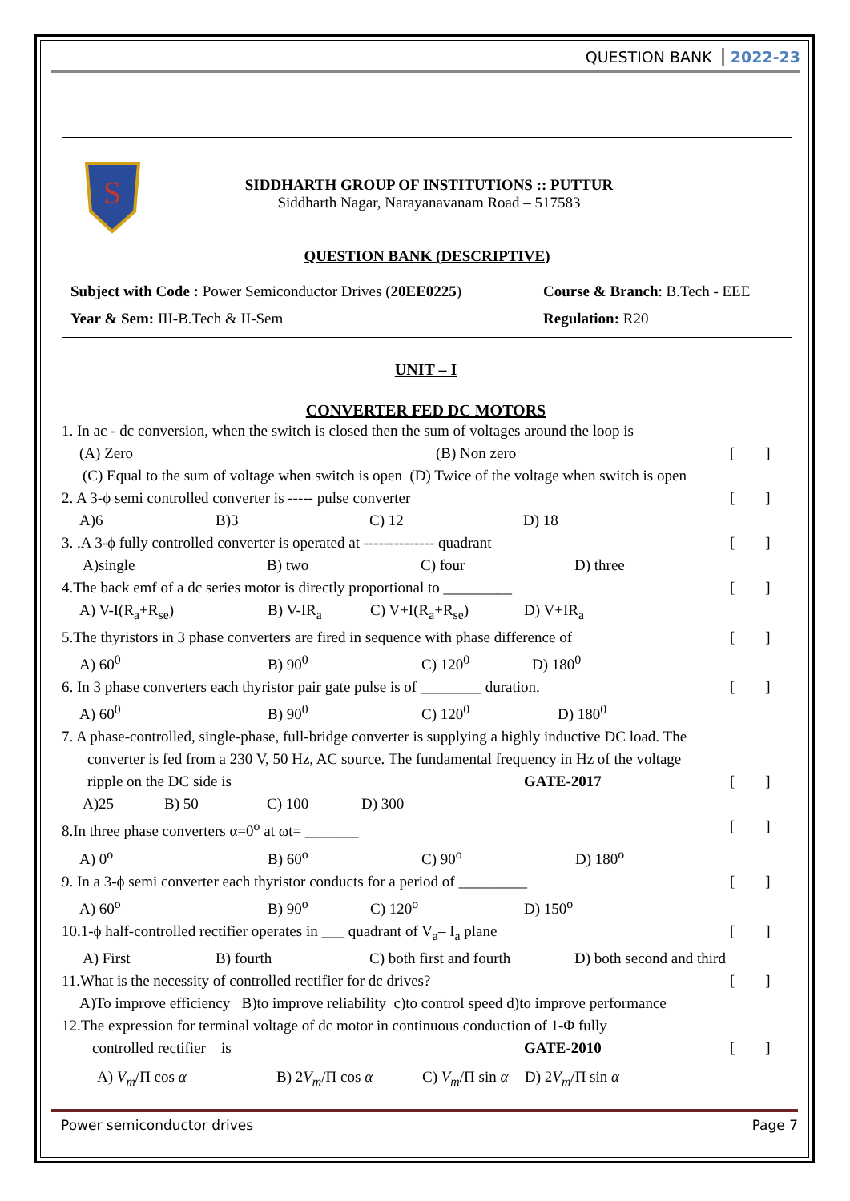QUESTION BANK 2022-23
S
SIDDHARTH GROUP OF INSTITUTIONS :: PUTTUR
Siddharth Nagar, Narayanavanam Road – 517583
QUESTION BANK (DESCRIPTIVE)
Subject with Code : Power Semiconductor Drives (20EE0225) Course & Branch: B.Tech - EEE
Year & Sem: III-B.Tech & II-Sem Regulation: R20
UNIT – I
CONVERTER FED DC MOTORS
1. In ac - dc conversion, when the switch is closed then the sum of voltages around the loop is
(A) Zero (B) Non zero [ ]
(C) Equal to the sum of voltage when switch is open (D) Twice of the voltage when switch is open
2. A 3-ϕ semi controlled converter is ----- pulse converter [ ]
A)6 B)3 C) 12 D) 18
3. .A 3-ϕ fully controlled converter is operated at -------------- quadrant [ ]
A)single B) two C) four D) three
4.The back emf of a dc series motor is directly proportional to _________ [ ]
A) V-I(R<sub>a</sub>+R<sub>se</sub>) B) V-IR<sub>a</sub> C) V+I(R<sub>a</sub>+R<sub>se</sub>) D) V+IR<sub>a</sub>
5.The thyristors in 3 phase converters are fired in sequence with phase difference of [ ]
A) 60<sup>0</sup> B) 90<sup>0</sup> C) 120<sup>0</sup> D) 180<sup>0</sup>
6. In 3 phase converters each thyristor pair gate pulse is of ________ duration. [ ]
A) 60<sup>0</sup> B) 90<sup>0</sup> C) 120<sup>0</sup> D) 180<sup>0</sup>
7. A phase-controlled, single-phase, full-bridge converter is supplying a highly inductive DC load. The
converter is fed from a 230 V, 50 Hz, AC source. The fundamental frequency in Hz of the voltage
ripple on the DC side is GATE-2017 [ ]
A)25 B) 50 C) 100 D) 300
8.In three phase converters α=0<sup>o</sup> at ωt= _______ [ ]
A) 0<sup>o</sup> B) 60<sup>o</sup> C) 90<sup>o</sup> D) 180<sup>o</sup>
9. In a 3-ϕ semi converter each thyristor conducts for a period of _________ [ ]
A) 60<sup>o</sup> B) 90<sup>o</sup> C) 120<sup>o</sup> D) 150<sup>o</sup>
10.1-ϕ half-controlled rectifier operates in ___ quadrant of V<sub>a</sub>– I<sub>a</sub> plane [ ]
A) First B) fourth C) both first and fourth D) both second and third
11.What is the necessity of controlled rectifier for dc drives? [ ]
A)To improve efficiency B)to improve reliability c)to control speed d)to improve performance
12.The expression for terminal voltage of dc motor in continuous conduction of 1-Φ fully
controlled rectifier is GATE-2010 [ ]
A) V<sub>m</sub>/Π cos α B) 2V<sub>m</sub>/Π cos α C) V<sub>m</sub>/Π sin α D) 2V<sub>m</sub>/Π sin α
Power semiconductor drives Page 7